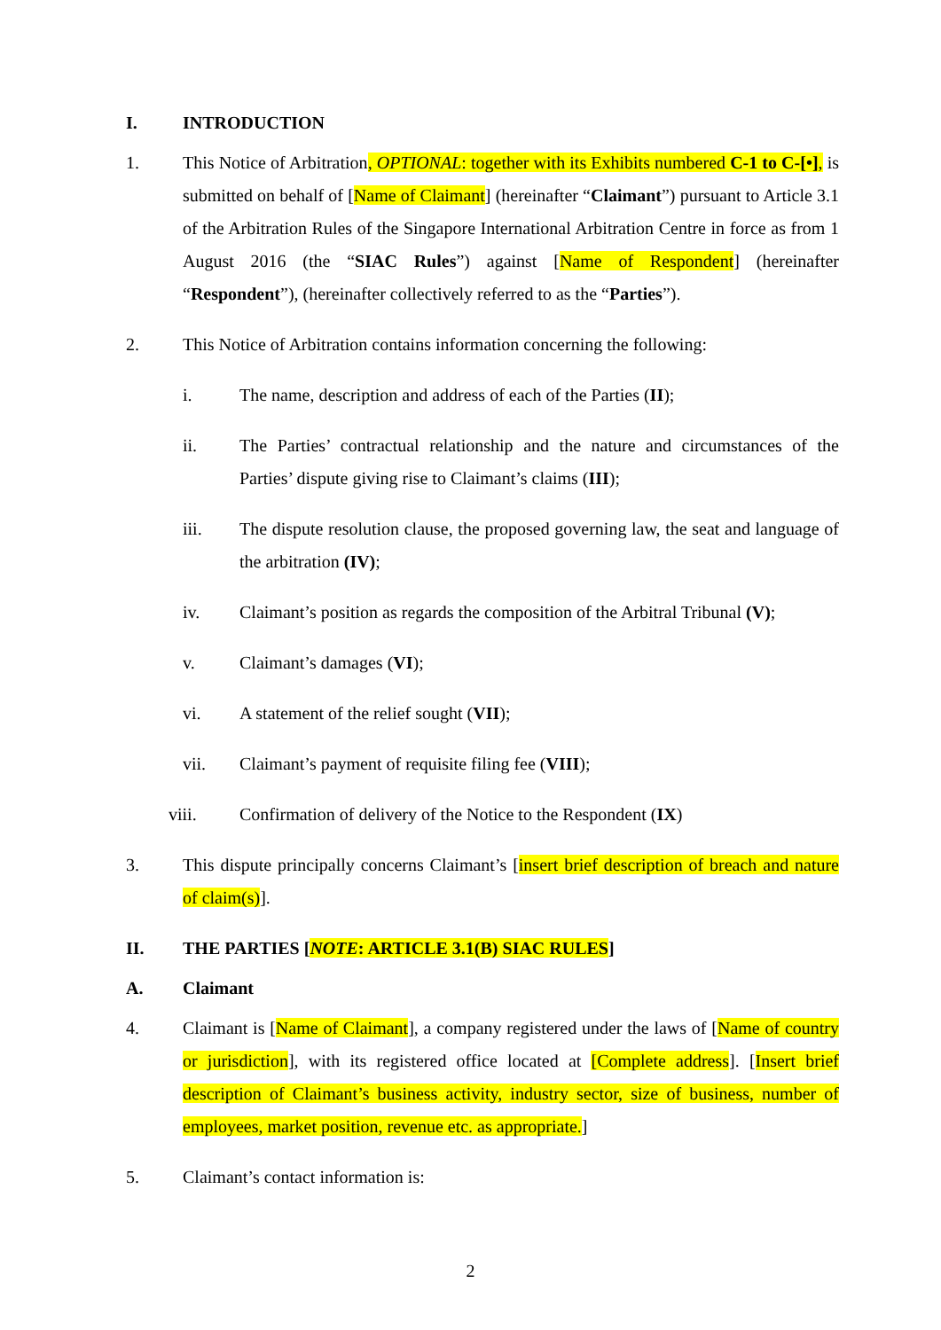I. INTRODUCTION
1. This Notice of Arbitration, OPTIONAL: together with its Exhibits numbered C-1 to C-[•], is submitted on behalf of [Name of Claimant] (hereinafter “Claimant”) pursuant to Article 3.1 of the Arbitration Rules of the Singapore International Arbitration Centre in force as from 1 August 2016 (the “SIAC Rules”) against [Name of Respondent] (hereinafter “Respondent”), (hereinafter collectively referred to as the “Parties”).
2. This Notice of Arbitration contains information concerning the following:
i. The name, description and address of each of the Parties (II);
ii. The Parties’ contractual relationship and the nature and circumstances of the Parties’ dispute giving rise to Claimant’s claims (III);
iii. The dispute resolution clause, the proposed governing law, the seat and language of the arbitration (IV);
iv. Claimant’s position as regards the composition of the Arbitral Tribunal (V);
v. Claimant’s damages (VI);
vi. A statement of the relief sought (VII);
vii. Claimant’s payment of requisite filing fee (VIII);
viii. Confirmation of delivery of the Notice to the Respondent (IX)
3. This dispute principally concerns Claimant’s [insert brief description of breach and nature of claim(s)].
II. THE PARTIES [NOTE: ARTICLE 3.1(B) SIAC RULES]
A. Claimant
4. Claimant is [Name of Claimant], a company registered under the laws of [Name of country or jurisdiction], with its registered office located at [Complete address]. [Insert brief description of Claimant’s business activity, industry sector, size of business, number of employees, market position, revenue etc. as appropriate.]
5. Claimant’s contact information is:
2